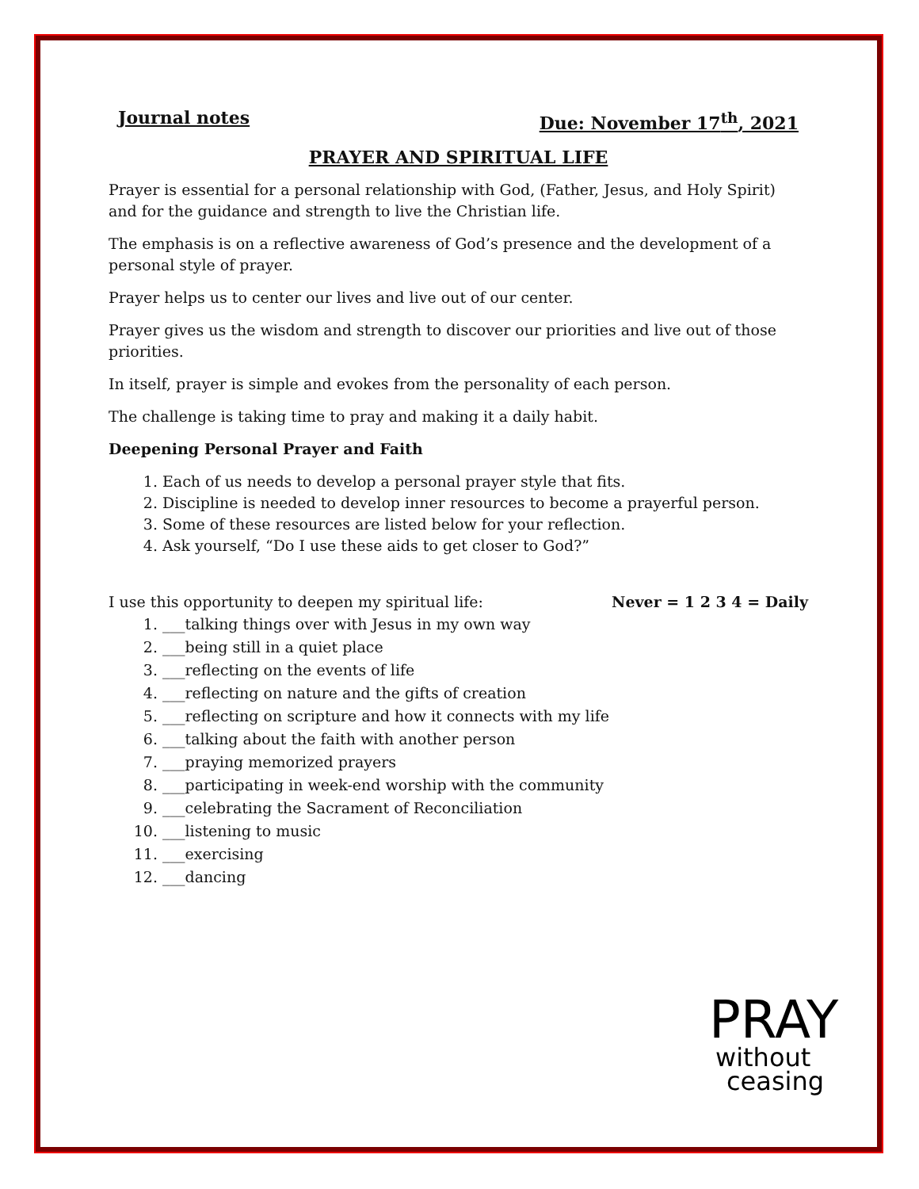Journal notes Due: November 17<sup>th</sup>, 2021
PRAYER AND SPIRITUAL LIFE
Prayer is essential for a personal relationship with God, (Father, Jesus, and Holy Spirit) and for the guidance and strength to live the Christian life.
The emphasis is on a reflective awareness of God’s presence and the development of a personal style of prayer.
Prayer helps us to center our lives and live out of our center.
Prayer gives us the wisdom and strength to discover our priorities and live out of those priorities.
In itself, prayer is simple and evokes from the personality of each person.
The challenge is taking time to pray and making it a daily habit.
Deepening Personal Prayer and Faith
1. Each of us needs to develop a personal prayer style that fits.
2. Discipline is needed to develop inner resources to become a prayerful person.
3. Some of these resources are listed below for your reflection.
4. Ask yourself, “Do I use these aids to get closer to God?”
I use this opportunity to deepen my spiritual life: Never = 1 2 3 4 = Daily
1. ___talking things over with Jesus in my own way
2. ___being still in a quiet place
3. ___reflecting on the events of life
4. ___reflecting on nature and the gifts of creation
5. ___reflecting on scripture and how it connects with my life
6. ___talking about the faith with another person
7. ___praying memorized prayers
8. ___participating in week-end worship with the community
9. ___celebrating the Sacrament of Reconciliation
10. ___listening to music
11. ___exercising
12. ___dancing
PRAY
without
ceasing